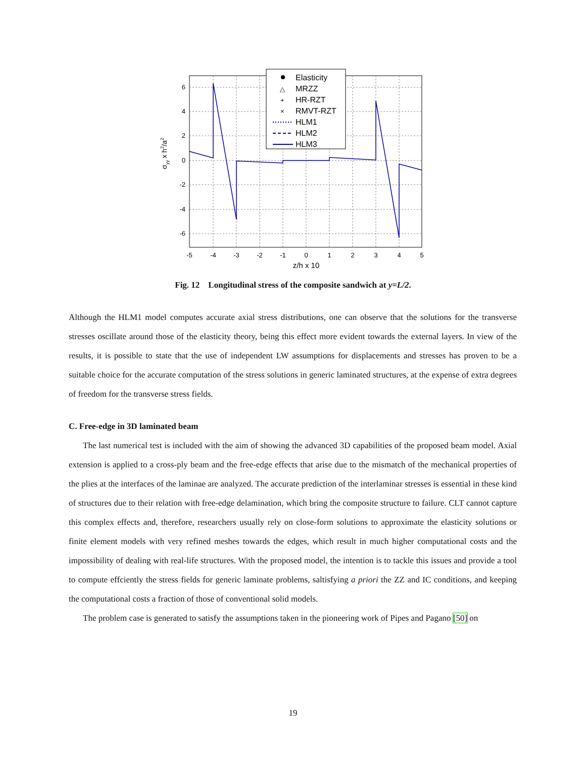6
4
2
0
-2
-4
-6
-5
-4
-3
-2
-1
0
1
2
3
4
5
z/h x 10
σyy x h2/a2
Elasticity
MRZZ
HR-RZT
RMVT-RZT
HLM1
HLM2
HLM3
△
+
×
Fig. 12 Longitudinal stress of the composite sandwich at y=L/2.
Although the HLM1 model computes accurate axial stress distributions, one can observe that the solutions for the transverse stresses oscillate around those of the elasticity theory, being this effect more evident towards the external layers. In view of the results, it is possible to state that the use of independent LW assumptions for displacements and stresses has proven to be a suitable choice for the accurate computation of the stress solutions in generic laminated structures, at the expense of extra degrees of freedom for the transverse stress fields.
C. Free-edge in 3D laminated beam
The last numerical test is included with the aim of showing the advanced 3D capabilities of the proposed beam model. Axial extension is applied to a cross-ply beam and the free-edge effects that arise due to the mismatch of the mechanical properties of the plies at the interfaces of the laminae are analyzed. The accurate prediction of the interlaminar stresses is essential in these kind of structures due to their relation with free-edge delamination, which bring the composite structure to failure. CLT cannot capture this complex effects and, therefore, researchers usually rely on close-form solutions to approximate the elasticity solutions or finite element models with very refined meshes towards the edges, which result in much higher computational costs and the impossibility of dealing with real-life structures. With the proposed model, the intention is to tackle this issues and provide a tool to compute effciently the stress fields for generic laminate problems, saltisfying a priori the ZZ and IC conditions, and keeping the computational costs a fraction of those of conventional solid models.
The problem case is generated to satisfy the assumptions taken in the pioneering work of Pipes and Pagano [50] on
19